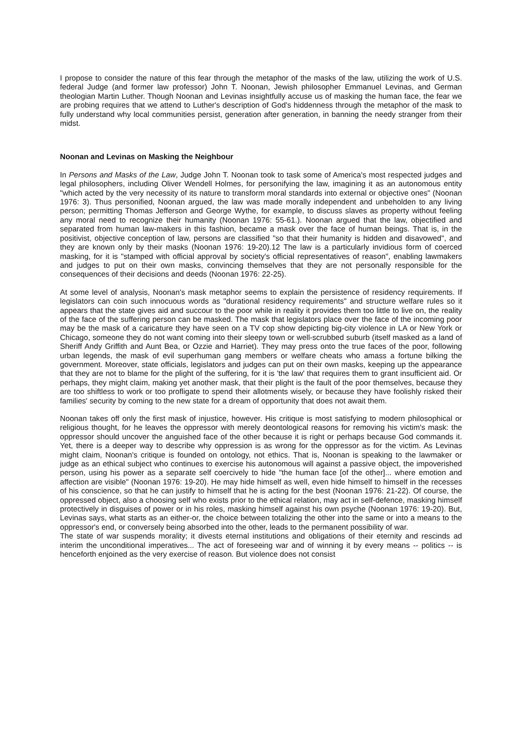I propose to consider the nature of this fear through the metaphor of the masks of the law, utilizing the work of U.S. federal Judge (and former law professor) John T. Noonan, Jewish philosopher Emmanuel Levinas, and German theologian Martin Luther. Though Noonan and Levinas insightfully accuse us of masking the human face, the fear we are probing requires that we attend to Luther's description of God's hiddenness through the metaphor of the mask to fully understand why local communities persist, generation after generation, in banning the needy stranger from their midst.
Noonan and Levinas on Masking the Neighbour
In Persons and Masks of the Law, Judge John T. Noonan took to task some of America's most respected judges and legal philosophers, including Oliver Wendell Holmes, for personifying the law, imagining it as an autonomous entity "which acted by the very necessity of its nature to transform moral standards into external or objective ones" (Noonan 1976: 3). Thus personified, Noonan argued, the law was made morally independent and unbeholden to any living person; permitting Thomas Jefferson and George Wythe, for example, to discuss slaves as property without feeling any moral need to recognize their humanity (Noonan 1976: 55-61.). Noonan argued that the law, objectified and separated from human law-makers in this fashion, became a mask over the face of human beings. That is, in the positivist, objective conception of law, persons are classified "so that their humanity is hidden and disavowed", and they are known only by their masks (Noonan 1976: 19-20).12 The law is a particularly invidious form of coerced masking, for it is "stamped with official approval by society's official representatives of reason", enabling lawmakers and judges to put on their own masks, convincing themselves that they are not personally responsible for the consequences of their decisions and deeds (Noonan 1976: 22-25).
At some level of analysis, Noonan's mask metaphor seems to explain the persistence of residency requirements. If legislators can coin such innocuous words as "durational residency requirements" and structure welfare rules so it appears that the state gives aid and succour to the poor while in reality it provides them too little to live on, the reality of the face of the suffering person can be masked. The mask that legislators place over the face of the incoming poor may be the mask of a caricature they have seen on a TV cop show depicting big-city violence in LA or New York or Chicago, someone they do not want coming into their sleepy town or well-scrubbed suburb (itself masked as a land of Sheriff Andy Griffith and Aunt Bea, or Ozzie and Harriet). They may press onto the true faces of the poor, following urban legends, the mask of evil superhuman gang members or welfare cheats who amass a fortune bilking the government. Moreover, state officials, legislators and judges can put on their own masks, keeping up the appearance that they are not to blame for the plight of the suffering, for it is 'the law' that requires them to grant insufficient aid. Or perhaps, they might claim, making yet another mask, that their plight is the fault of the poor themselves, because they are too shiftless to work or too profligate to spend their allotments wisely, or because they have foolishly risked their families' security by coming to the new state for a dream of opportunity that does not await them.
Noonan takes off only the first mask of injustice, however. His critique is most satisfying to modern philosophical or religious thought, for he leaves the oppressor with merely deontological reasons for removing his victim's mask: the oppressor should uncover the anguished face of the other because it is right or perhaps because God commands it. Yet, there is a deeper way to describe why oppression is as wrong for the oppressor as for the victim. As Levinas might claim, Noonan's critique is founded on ontology, not ethics. That is, Noonan is speaking to the lawmaker or judge as an ethical subject who continues to exercise his autonomous will against a passive object, the impoverished person, using his power as a separate self coercively to hide "the human face [of the other]... where emotion and affection are visible" (Noonan 1976: 19-20). He may hide himself as well, even hide himself to himself in the recesses of his conscience, so that he can justify to himself that he is acting for the best (Noonan 1976: 21-22). Of course, the oppressed object, also a choosing self who exists prior to the ethical relation, may act in self-defence, masking himself protectively in disguises of power or in his roles, masking himself against his own psyche (Noonan 1976: 19-20). But, Levinas says, what starts as an either-or, the choice between totalizing the other into the same or into a means to the oppressor's end, or conversely being absorbed into the other, leads to the permanent possibility of war.
The state of war suspends morality; it divests eternal institutions and obligations of their eternity and rescinds ad interim the unconditional imperatives... The act of foreseeing war and of winning it by every means -- politics -- is henceforth enjoined as the very exercise of reason. But violence does not consist